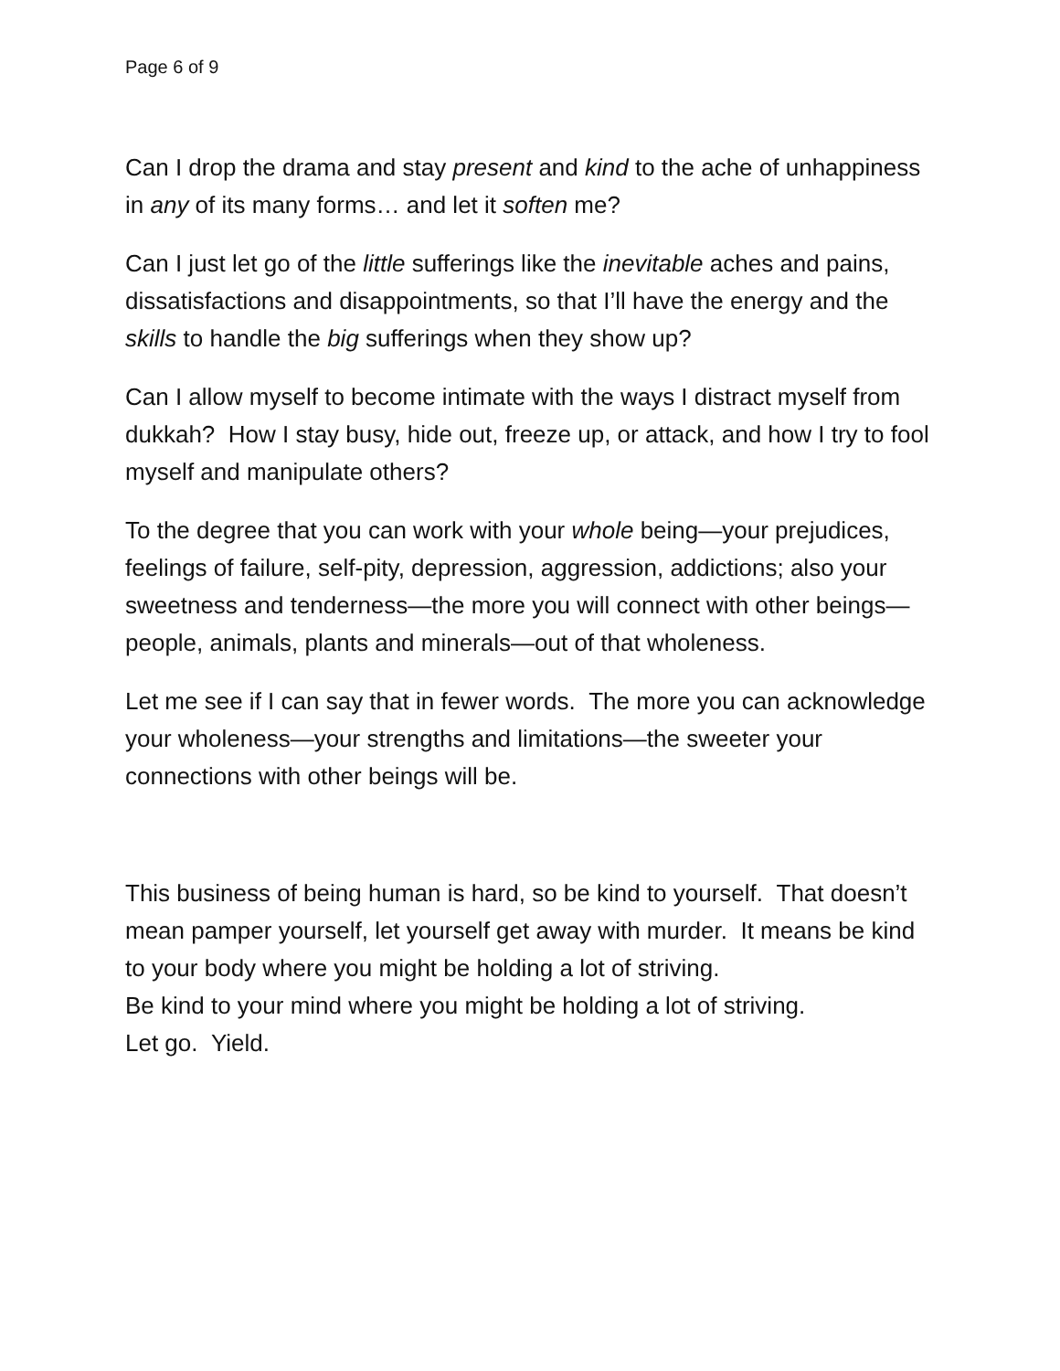Page 6 of 9
Can I drop the drama and stay present and kind to the ache of unhappiness in any of its many forms… and let it soften me?
Can I just let go of the little sufferings like the inevitable aches and pains, dissatisfactions and disappointments, so that I’ll have the energy and the skills to handle the big sufferings when they show up?
Can I allow myself to become intimate with the ways I distract myself from dukkah? How I stay busy, hide out, freeze up, or attack, and how I try to fool myself and manipulate others?
To the degree that you can work with your whole being—your prejudices, feelings of failure, self-pity, depression, aggression, addictions; also your sweetness and tenderness—the more you will connect with other beings—people, animals, plants and minerals—out of that wholeness.
Let me see if I can say that in fewer words. The more you can acknowledge your wholeness—your strengths and limitations—the sweeter your connections with other beings will be.
This business of being human is hard, so be kind to yourself. That doesn’t mean pamper yourself, let yourself get away with murder. It means be kind to your body where you might be holding a lot of striving.
Be kind to your mind where you might be holding a lot of striving.
Let go. Yield.